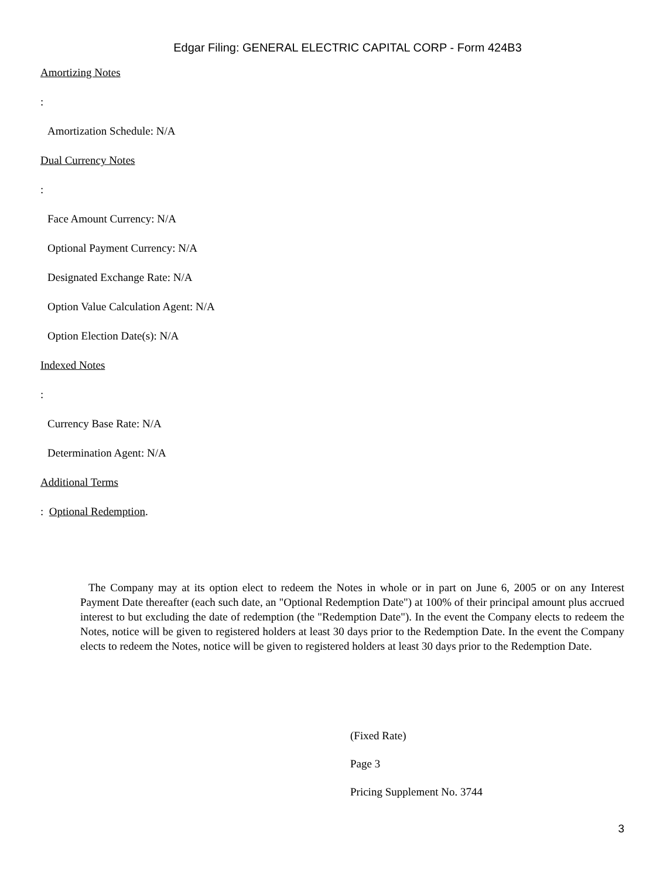Edgar Filing: GENERAL ELECTRIC CAPITAL CORP - Form 424B3
Amortizing Notes
:
Amortization Schedule: N/A
Dual Currency Notes
:
Face Amount Currency: N/A
Optional Payment Currency: N/A
Designated Exchange Rate: N/A
Option Value Calculation Agent: N/A
Option Election Date(s): N/A
Indexed Notes
:
Currency Base Rate: N/A
Determination Agent: N/A
Additional Terms
: Optional Redemption.
The Company may at its option elect to redeem the Notes in whole or in part on June 6, 2005 or on any Interest Payment Date thereafter (each such date, an "Optional Redemption Date") at 100% of their principal amount plus accrued interest to but excluding the date of redemption (the "Redemption Date"). In the event the Company elects to redeem the Notes, notice will be given to registered holders at least 30 days prior to the Redemption Date. In the event the Company elects to redeem the Notes, notice will be given to registered holders at least 30 days prior to the Redemption Date.
(Fixed Rate)
Page 3
Pricing Supplement No. 3744
3